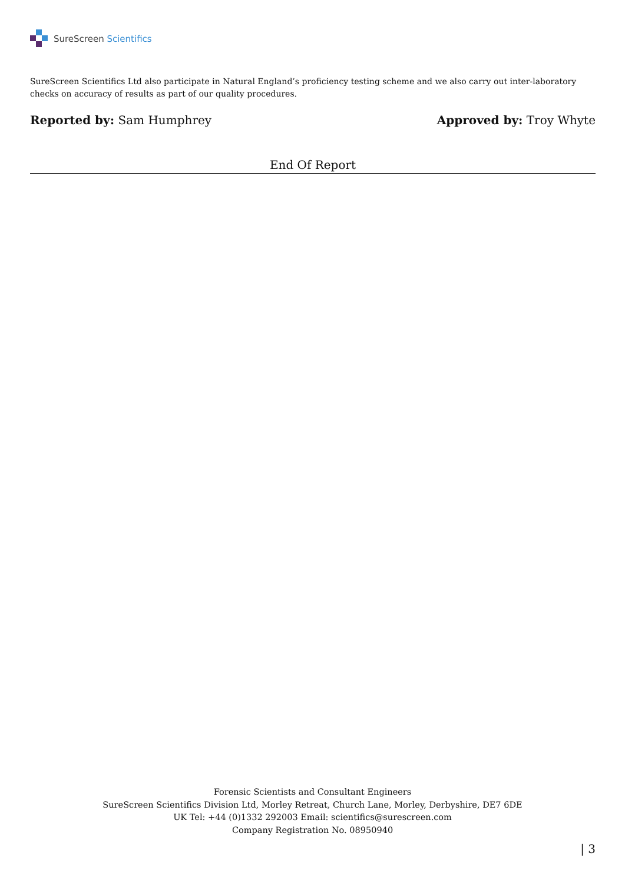SureScreen Scientifics
SureScreen Scientifics Ltd also participate in Natural England’s proficiency testing scheme and we also carry out inter-laboratory checks on accuracy of results as part of our quality procedures.
Reported by: Sam Humphrey Approved by: Troy Whyte
End Of Report
Forensic Scientists and Consultant Engineers
SureScreen Scientifics Division Ltd, Morley Retreat, Church Lane, Morley, Derbyshire, DE7 6DE
UK Tel: +44 (0)1332 292003 Email: scientifics@surescreen.com
Company Registration No. 08950940
| 3